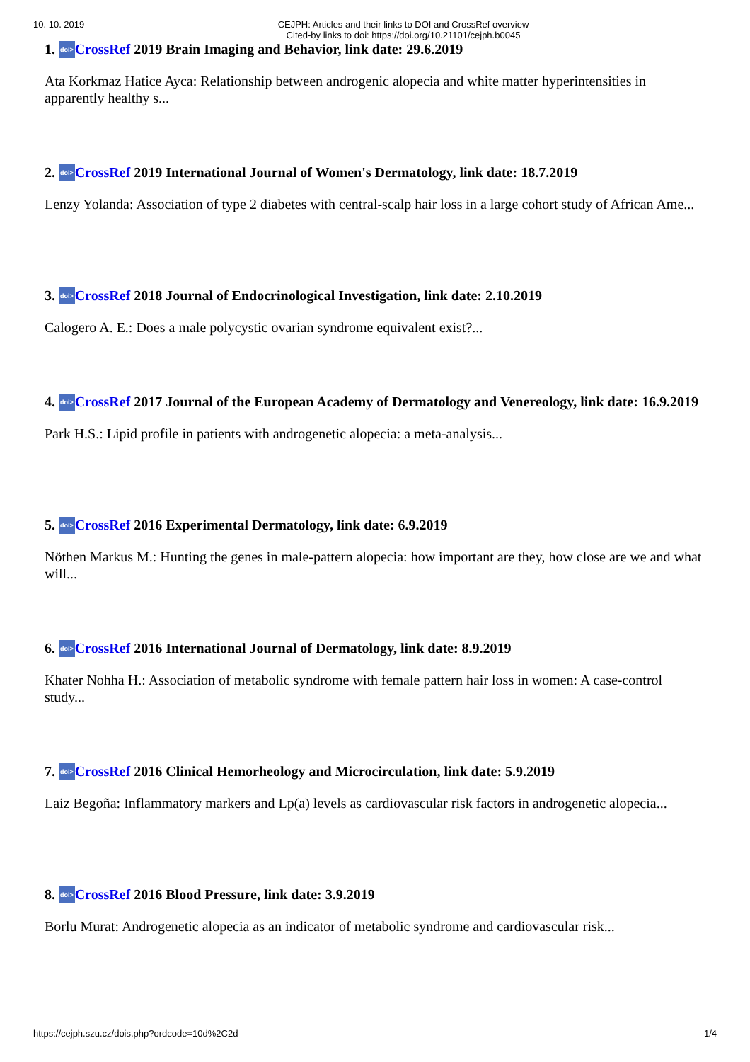10. 10. 2019
CEJPH: Articles and their links to DOI and CrossRef overview
Cited-by links to doi: https://doi.org/10.21101/cejph.b0045
1. doi>CrossRef 2019 Brain Imaging and Behavior, link date: 29.6.2019
Ata Korkmaz Hatice Ayca: Relationship between androgenic alopecia and white matter hyperintensities in apparently healthy s...
2. doi>CrossRef 2019 International Journal of Women's Dermatology, link date: 18.7.2019
Lenzy Yolanda: Association of type 2 diabetes with central-scalp hair loss in a large cohort study of African Ame...
3. doi>CrossRef 2018 Journal of Endocrinological Investigation, link date: 2.10.2019
Calogero A. E.: Does a male polycystic ovarian syndrome equivalent exist?...
4. doi>CrossRef 2017 Journal of the European Academy of Dermatology and Venereology, link date: 16.9.2019
Park H.S.: Lipid profile in patients with androgenetic alopecia: a meta-analysis...
5. doi>CrossRef 2016 Experimental Dermatology, link date: 6.9.2019
Nöthen Markus M.: Hunting the genes in male-pattern alopecia: how important are they, how close are we and what will...
6. doi>CrossRef 2016 International Journal of Dermatology, link date: 8.9.2019
Khater Nohha H.: Association of metabolic syndrome with female pattern hair loss in women: A case-control study...
7. doi>CrossRef 2016 Clinical Hemorheology and Microcirculation, link date: 5.9.2019
Laiz Begoña: Inflammatory markers and Lp(a) levels as cardiovascular risk factors in androgenetic alopecia...
8. doi>CrossRef 2016 Blood Pressure, link date: 3.9.2019
Borlu Murat: Androgenetic alopecia as an indicator of metabolic syndrome and cardiovascular risk...
https://cejph.szu.cz/dois.php?ordcode=10d%2C2d 1/4